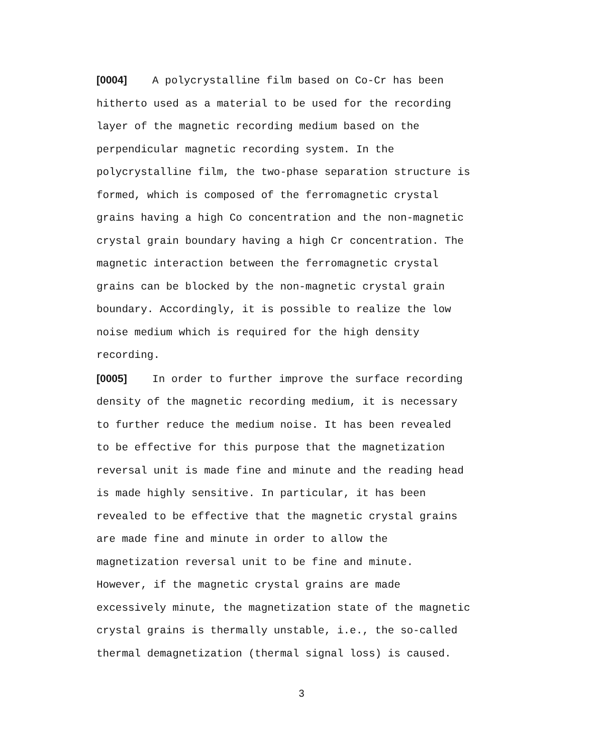[0004] A polycrystalline film based on Co-Cr has been
hitherto used as a material to be used for the recording
layer of the magnetic recording medium based on the
perpendicular magnetic recording system. In the
polycrystalline film, the two-phase separation structure is
formed, which is composed of the ferromagnetic crystal
grains having a high Co concentration and the non-magnetic
crystal grain boundary having a high Cr concentration. The
magnetic interaction between the ferromagnetic crystal
grains can be blocked by the non-magnetic crystal grain
boundary. Accordingly, it is possible to realize the low
noise medium which is required for the high density
recording.
[0005] In order to further improve the surface recording
density of the magnetic recording medium, it is necessary
to further reduce the medium noise. It has been revealed
to be effective for this purpose that the magnetization
reversal unit is made fine and minute and the reading head
is made highly sensitive. In particular, it has been
revealed to be effective that the magnetic crystal grains
are made fine and minute in order to allow the
magnetization reversal unit to be fine and minute.
However, if the magnetic crystal grains are made
excessively minute, the magnetization state of the magnetic
crystal grains is thermally unstable, i.e., the so-called
thermal demagnetization (thermal signal loss) is caused.
3